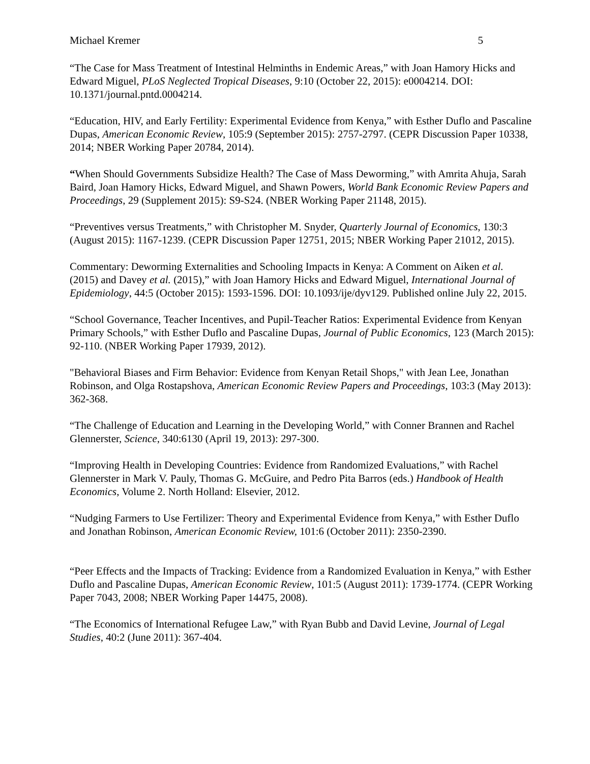Michael Kremer 5
“The Case for Mass Treatment of Intestinal Helminths in Endemic Areas,” with Joan Hamory Hicks and Edward Miguel, PLoS Neglected Tropical Diseases, 9:10 (October 22, 2015): e0004214. DOI: 10.1371/journal.pntd.0004214.
“Education, HIV, and Early Fertility: Experimental Evidence from Kenya,” with Esther Duflo and Pascaline Dupas, American Economic Review, 105:9 (September 2015): 2757-2797. (CEPR Discussion Paper 10338, 2014; NBER Working Paper 20784, 2014).
“When Should Governments Subsidize Health? The Case of Mass Deworming,” with Amrita Ahuja, Sarah Baird, Joan Hamory Hicks, Edward Miguel, and Shawn Powers, World Bank Economic Review Papers and Proceedings, 29 (Supplement 2015): S9-S24. (NBER Working Paper 21148, 2015).
“Preventives versus Treatments,” with Christopher M. Snyder, Quarterly Journal of Economics, 130:3 (August 2015): 1167-1239. (CEPR Discussion Paper 12751, 2015; NBER Working Paper 21012, 2015).
Commentary: Deworming Externalities and Schooling Impacts in Kenya: A Comment on Aiken et al. (2015) and Davey et al. (2015),” with Joan Hamory Hicks and Edward Miguel, International Journal of Epidemiology, 44:5 (October 2015): 1593-1596. DOI: 10.1093/ije/dyv129. Published online July 22, 2015.
“School Governance, Teacher Incentives, and Pupil-Teacher Ratios: Experimental Evidence from Kenyan Primary Schools,” with Esther Duflo and Pascaline Dupas, Journal of Public Economics, 123 (March 2015): 92-110. (NBER Working Paper 17939, 2012).
"Behavioral Biases and Firm Behavior: Evidence from Kenyan Retail Shops," with Jean Lee, Jonathan Robinson, and Olga Rostapshova, American Economic Review Papers and Proceedings, 103:3 (May 2013): 362-368.
“The Challenge of Education and Learning in the Developing World,” with Conner Brannen and Rachel Glennerster, Science, 340:6130 (April 19, 2013): 297-300.
“Improving Health in Developing Countries: Evidence from Randomized Evaluations,” with Rachel Glennerster in Mark V. Pauly, Thomas G. McGuire, and Pedro Pita Barros (eds.) Handbook of Health Economics, Volume 2. North Holland: Elsevier, 2012.
“Nudging Farmers to Use Fertilizer: Theory and Experimental Evidence from Kenya,” with Esther Duflo and Jonathan Robinson, American Economic Review, 101:6 (October 2011): 2350-2390.
“Peer Effects and the Impacts of Tracking: Evidence from a Randomized Evaluation in Kenya,” with Esther Duflo and Pascaline Dupas, American Economic Review, 101:5 (August 2011): 1739-1774. (CEPR Working Paper 7043, 2008; NBER Working Paper 14475, 2008).
“The Economics of International Refugee Law,” with Ryan Bubb and David Levine, Journal of Legal Studies, 40:2 (June 2011): 367-404.